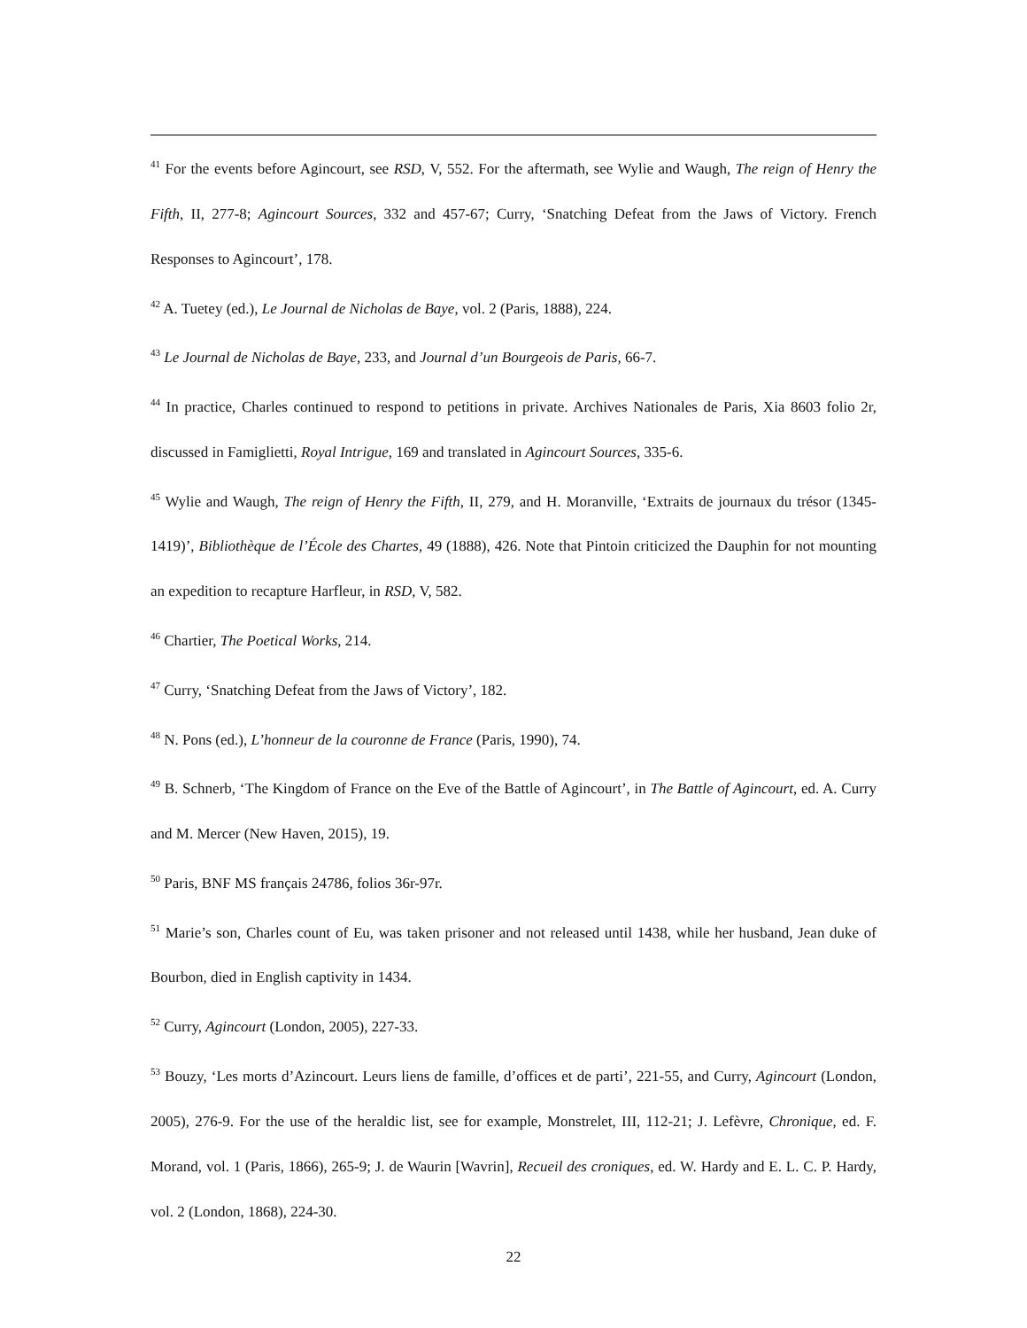<sup>41</sup> For the events before Agincourt, see RSD, V, 552. For the aftermath, see Wylie and Waugh, The reign of Henry the Fifth, II, 277-8; Agincourt Sources, 332 and 457-67; Curry, ‘Snatching Defeat from the Jaws of Victory. French Responses to Agincourt’, 178.
<sup>42</sup> A. Tuetey (ed.), Le Journal de Nicholas de Baye, vol. 2 (Paris, 1888), 224.
<sup>43</sup> Le Journal de Nicholas de Baye, 233, and Journal d’un Bourgeois de Paris, 66-7.
<sup>44</sup> In practice, Charles continued to respond to petitions in private. Archives Nationales de Paris, Xia 8603 folio 2r, discussed in Famiglietti, Royal Intrigue, 169 and translated in Agincourt Sources, 335-6.
<sup>45</sup> Wylie and Waugh, The reign of Henry the Fifth, II, 279, and H. Moranville, ‘Extraits de journaux du trésor (1345-1419)’, Bibliothèque de l’École des Chartes, 49 (1888), 426. Note that Pintoin criticized the Dauphin for not mounting an expedition to recapture Harfleur, in RSD, V, 582.
<sup>46</sup> Chartier, The Poetical Works, 214.
<sup>47</sup> Curry, ‘Snatching Defeat from the Jaws of Victory’, 182.
<sup>48</sup> N. Pons (ed.), L’honneur de la couronne de France (Paris, 1990), 74.
<sup>49</sup> B. Schnerb, ‘The Kingdom of France on the Eve of the Battle of Agincourt’, in The Battle of Agincourt, ed. A. Curry and M. Mercer (New Haven, 2015), 19.
<sup>50</sup> Paris, BNF MS français 24786, folios 36r-97r.
<sup>51</sup> Marie’s son, Charles count of Eu, was taken prisoner and not released until 1438, while her husband, Jean duke of Bourbon, died in English captivity in 1434.
<sup>52</sup> Curry, Agincourt (London, 2005), 227-33.
<sup>53</sup> Bouzy, ‘Les morts d’Azincourt. Leurs liens de famille, d’offices et de parti’, 221-55, and Curry, Agincourt (London, 2005), 276-9. For the use of the heraldic list, see for example, Monstrelet, III, 112-21; J. Lefèvre, Chronique, ed. F. Morand, vol. 1 (Paris, 1866), 265-9; J. de Waurin [Wavrin], Recueil des croniques, ed. W. Hardy and E. L. C. P. Hardy, vol. 2 (London, 1868), 224-30.
22